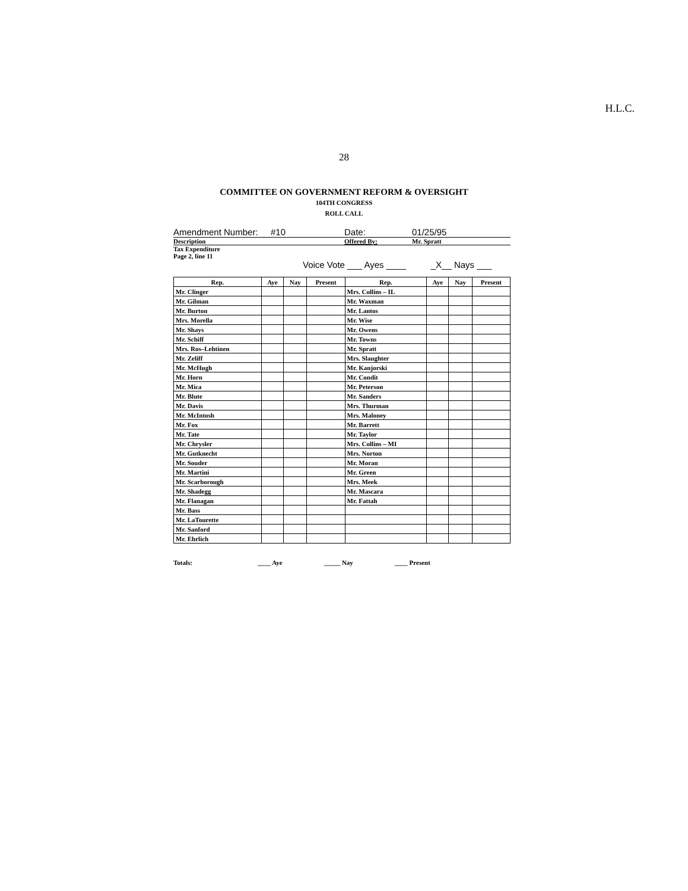H.L.C.
28
COMMITTEE ON GOVERNMENT REFORM & OVERSIGHT
104TH CONGRESS
ROLL CALL
Amendment Number: #10 Date: 01/25/95
Description Offered By: Mr. Spratt
Tax Expenditure
Page 2, line 11
Voice Vote ___ Ayes ____ _X__ Nays ___
| Rep. | Aye | Nay | Present | Rep. | Aye | Nay | Present |
| --- | --- | --- | --- | --- | --- | --- | --- |
| Mr. Clinger | | | | Mrs. Collins – IL | | | |
| Mr. Gilman | | | | Mr. Waxman | | | |
| Mr. Burton | | | | Mr. Lantos | | | |
| Mrs. Morella | | | | Mr. Wise | | | |
| Mr. Shays | | | | Mr. Owens | | | |
| Mr. Schiff | | | | Mr. Towns | | | |
| Mrs. Ros–Lehtinen | | | | Mr. Spratt | | | |
| Mr. Zeliff | | | | Mrs. Slaughter | | | |
| Mr. McHugh | | | | Mr. Kanjorski | | | |
| Mr. Horn | | | | Mr. Condit | | | |
| Mr. Mica | | | | Mr. Peterson | | | |
| Mr. Blute | | | | Mr. Sanders | | | |
| Mr. Davis | | | | Mrs. Thurman | | | |
| Mr. McIntosh | | | | Mrs. Maloney | | | |
| Mr. Fox | | | | Mr. Barrett | | | |
| Mr. Tate | | | | Mr. Taylor | | | |
| Mr. Chrysler | | | | Mrs. Collins – MI | | | |
| Mr. Gutknecht | | | | Mrs. Norton | | | |
| Mr. Souder | | | | Mr. Moran | | | |
| Mr. Martini | | | | Mr. Green | | | |
| Mr. Scarborough | | | | Mrs. Meek | | | |
| Mr. Shadegg | | | | Mr. Mascara | | | |
| Mr. Flanagan | | | | Mr. Fattah | | | |
| Mr. Bass | | | | | | | |
| Mr. LaTourette | | | | | | | |
| Mr. Sanford | | | | | | | |
| Mr. Ehrlich | | | | | | | |
Totals: ____ Aye _____ Nay ____ Present